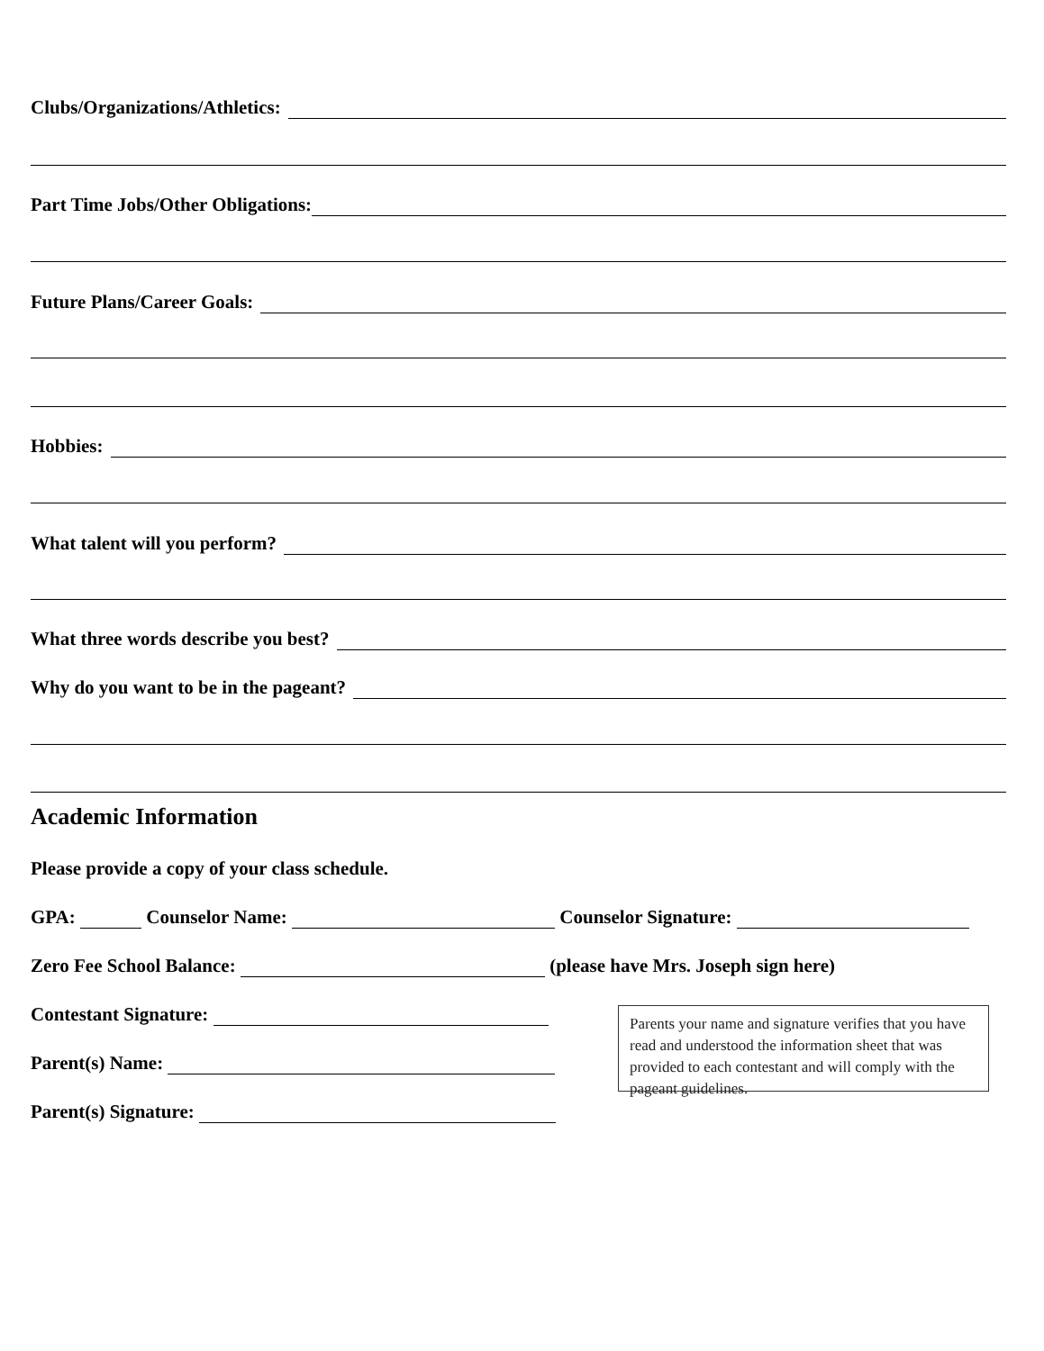Clubs/Organizations/Athletics:
Part Time Jobs/Other Obligations:
Future Plans/Career Goals:
Hobbies:
What talent will you perform?
What three words describe you best?
Why do you want to be in the pageant?
Academic Information
Please provide a copy of your class schedule.
GPA: Counselor Name: Counselor Signature:
Zero Fee School Balance: (please have Mrs. Joseph sign here)
Contestant Signature:
Parent(s) Name:
Parent(s) Signature:
Parents your name and signature verifies that you have read and understood the information sheet that was provided to each contestant and will comply with the pageant guidelines.